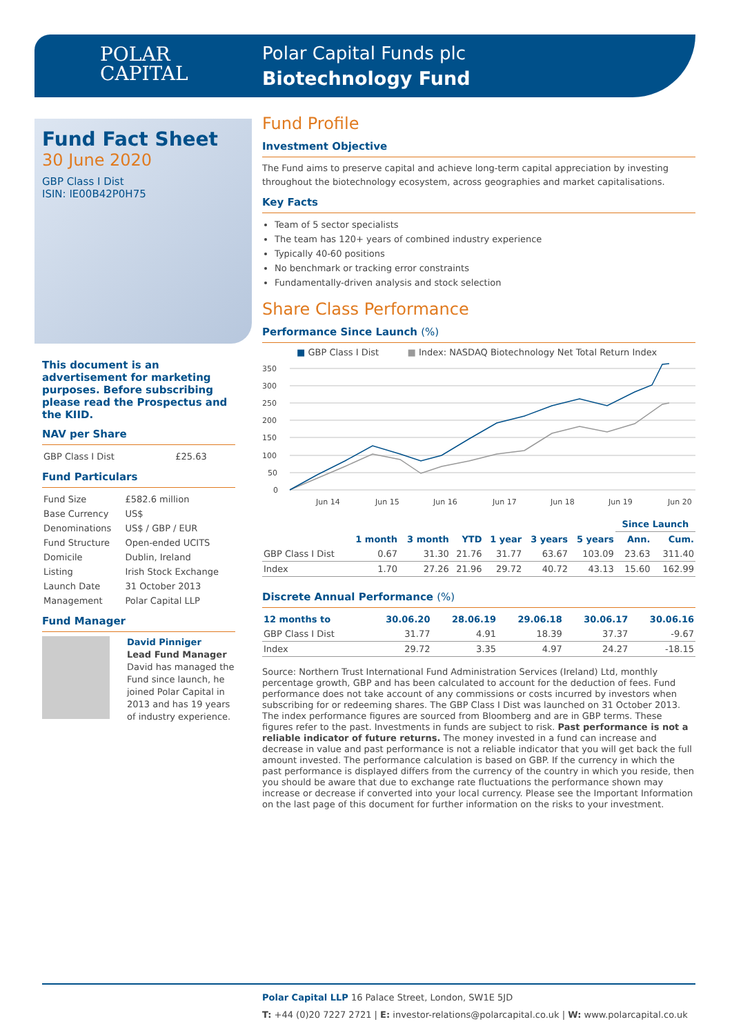POLAR
CAPITAL
Polar Capital Funds plc
Biotechnology Fund
Fund Fact Sheet
30 June 2020
GBP Class I Dist
ISIN: IE00B42P0H75
This document is an advertisement for marketing purposes. Before subscribing please read the Prospectus and the KIID.
NAV per Share
| GBP Class I Dist | £25.63 |
Fund Particulars
| Fund Size | £582.6 million |
| Base Currency | US$ |
| Denominations | US$ / GBP / EUR |
| Fund Structure | Open-ended UCITS |
| Domicile | Dublin, Ireland |
| Listing | Irish Stock Exchange |
| Launch Date | 31 October 2013 |
| Management | Polar Capital LLP |
Fund Manager
David Pinniger
Lead Fund Manager
David has managed the Fund since launch, he joined Polar Capital in 2013 and has 19 years of industry experience.
Fund Profile
Investment Objective
The Fund aims to preserve capital and achieve long-term capital appreciation by investing throughout the biotechnology ecosystem, across geographies and market capitalisations.
Key Facts
Team of 5 sector specialists
The team has 120+ years of combined industry experience
Typically 40-60 positions
No benchmark or tracking error constraints
Fundamentally-driven analysis and stock selection
Share Class Performance
Performance Since Launch (%)
■ GBP Class I Dist ■ Index: NASDAQ Biotechnology Net Total Return Index
350
300
250
200
150
100
50
0
Jun 14
Jun 15
Jun 16
Jun 17
Jun 18
Jun 19
Jun 20
| | | | | | | | Since Launch | |
| --- | --- | --- | --- | --- | --- | --- | --- | --- |
| | 1 month | 3 month | YTD | 1 year | 3 years | 5 years | Ann. | Cum. |
| GBP Class I Dist | 0.67 | 31.30 | 21.76 | 31.77 | 63.67 | 103.09 | 23.63 | 311.40 |
| Index | 1.70 | 27.26 | 21.96 | 29.72 | 40.72 | 43.13 | 15.60 | 162.99 |
Discrete Annual Performance (%)
| 12 months to | 30.06.20 | 28.06.19 | 29.06.18 | 30.06.17 | 30.06.16 |
| --- | --- | --- | --- | --- | --- |
| GBP Class I Dist | 31.77 | 4.91 | 18.39 | 37.37 | -9.67 |
| Index | 29.72 | 3.35 | 4.97 | 24.27 | -18.15 |
Source: Northern Trust International Fund Administration Services (Ireland) Ltd, monthly percentage growth, GBP and has been calculated to account for the deduction of fees. Fund performance does not take account of any commissions or costs incurred by investors when subscribing for or redeeming shares. The GBP Class I Dist was launched on 31 October 2013. The index performance figures are sourced from Bloomberg and are in GBP terms. These figures refer to the past. Investments in funds are subject to risk. Past performance is not a reliable indicator of future returns. The money invested in a fund can increase and decrease in value and past performance is not a reliable indicator that you will get back the full amount invested. The performance calculation is based on GBP. If the currency in which the past performance is displayed differs from the currency of the country in which you reside, then you should be aware that due to exchange rate fluctuations the performance shown may increase or decrease if converted into your local currency. Please see the Important Information on the last page of this document for further information on the risks to your investment.
Polar Capital LLP 16 Palace Street, London, SW1E 5JD
T: +44 (0)20 7227 2721 | E: investor-relations@polarcapital.co.uk | W: www.polarcapital.co.uk